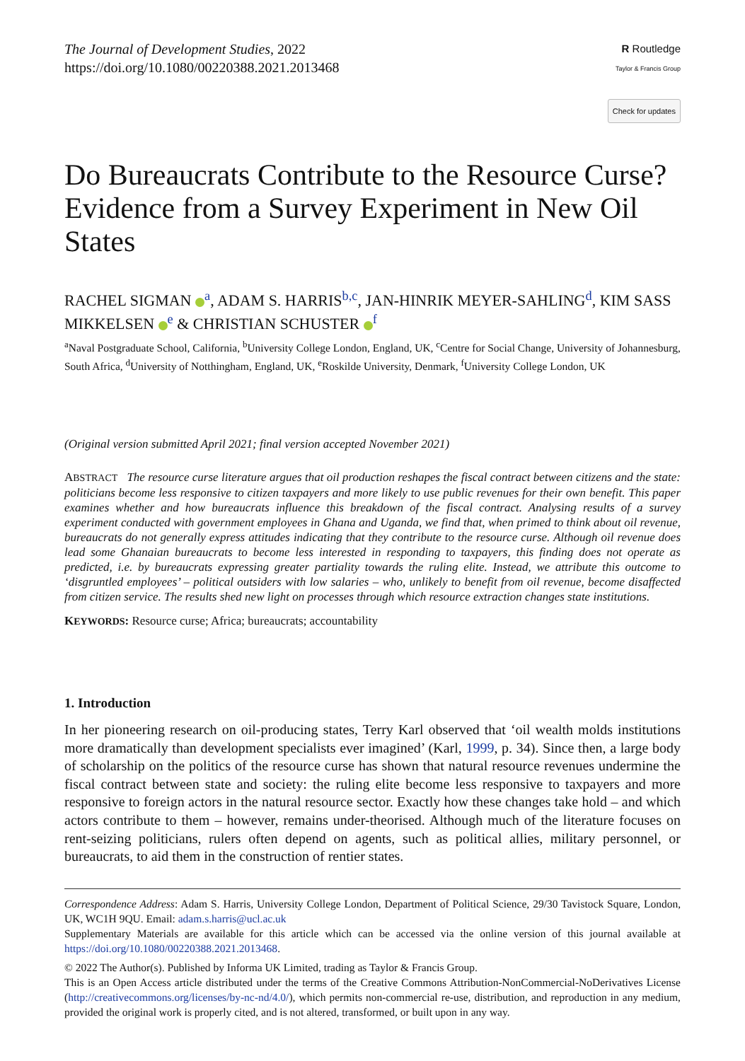The Journal of Development Studies, 2022
https://doi.org/10.1080/00220388.2021.2013468
R Routledge
Taylor & Francis Group
Check for updates
Do Bureaucrats Contribute to the Resource Curse? Evidence from a Survey Experiment in New Oil States
RACHEL SIGMAN <sup>a</sup>, ADAM S. HARRIS<sup>b,c</sup>, JAN-HINRIK MEYER-SAHLING<sup>d</sup>, KIM SASS MIKKELSEN <sup>e</sup> & CHRISTIAN SCHUSTER <sup>f</sup>
<sup>a</sup> Naval Postgraduate School, California, <sup>b</sup>University College London, England, UK, <sup>c</sup>Centre for Social Change, University of Johannesburg, South Africa, <sup>d</sup>University of Notthingham, England, UK, <sup>e</sup>Roskilde University, Denmark, <sup>f</sup>University College London, UK
(Original version submitted April 2021; final version accepted November 2021)
ABSTRACT The resource curse literature argues that oil production reshapes the fiscal contract between citizens and the state: politicians become less responsive to citizen taxpayers and more likely to use public revenues for their own benefit. This paper examines whether and how bureaucrats influence this breakdown of the fiscal contract. Analysing results of a survey experiment conducted with government employees in Ghana and Uganda, we find that, when primed to think about oil revenue, bureaucrats do not generally express attitudes indicating that they contribute to the resource curse. Although oil revenue does lead some Ghanaian bureaucrats to become less interested in responding to taxpayers, this finding does not operate as predicted, i.e. by bureaucrats expressing greater partiality towards the ruling elite. Instead, we attribute this outcome to ‘disgruntled employees’ – political outsiders with low salaries – who, unlikely to benefit from oil revenue, become disaffected from citizen service. The results shed new light on processes through which resource extraction changes state institutions.
KEYWORDS: Resource curse; Africa; bureaucrats; accountability
1. Introduction
In her pioneering research on oil-producing states, Terry Karl observed that ‘oil wealth molds institutions more dramatically than development specialists ever imagined’ (Karl, 1999, p. 34). Since then, a large body of scholarship on the politics of the resource curse has shown that natural resource revenues undermine the fiscal contract between state and society: the ruling elite become less responsive to taxpayers and more responsive to foreign actors in the natural resource sector. Exactly how these changes take hold – and which actors contribute to them – however, remains under-theorised. Although much of the literature focuses on rent-seizing politicians, rulers often depend on agents, such as political allies, military personnel, or bureaucrats, to aid them in the construction of rentier states.
Correspondence Address: Adam S. Harris, University College London, Department of Political Science, 29/30 Tavistock Square, London, UK, WC1H 9QU. Email: adam.s.harris@ucl.ac.uk
Supplementary Materials are available for this article which can be accessed via the online version of this journal available at https://doi.org/10.1080/00220388.2021.2013468.
© 2022 The Author(s). Published by Informa UK Limited, trading as Taylor & Francis Group.
This is an Open Access article distributed under the terms of the Creative Commons Attribution-NonCommercial-NoDerivatives License (http://creativecommons.org/licenses/by-nc-nd/4.0/), which permits non-commercial re-use, distribution, and reproduction in any medium, provided the original work is properly cited, and is not altered, transformed, or built upon in any way.